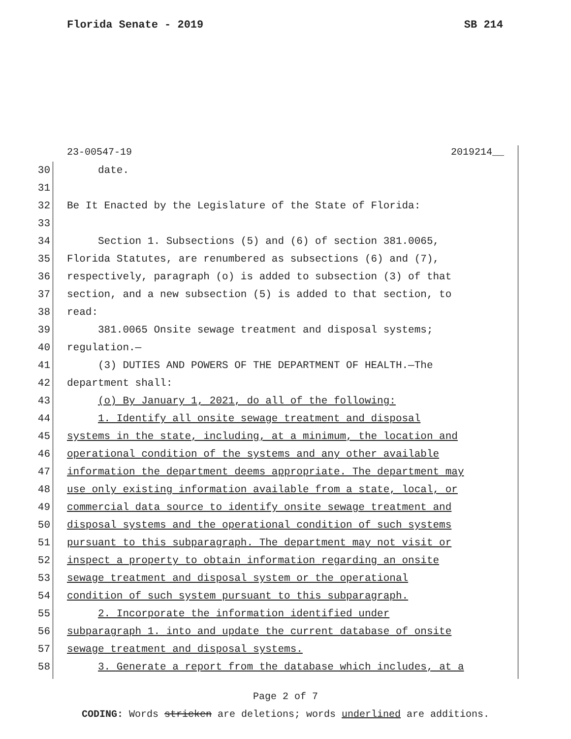Florida Senate - 2019 SB 214
23-00547-19 2019214__
30 date.
31
32 Be It Enacted by the Legislature of the State of Florida:
33
34 Section 1. Subsections (5) and (6) of section 381.0065,
35 Florida Statutes, are renumbered as subsections (6) and (7),
36 respectively, paragraph (o) is added to subsection (3) of that
37 section, and a new subsection (5) is added to that section, to
38 read:
39 381.0065 Onsite sewage treatment and disposal systems;
40 regulation.—
41 (3) DUTIES AND POWERS OF THE DEPARTMENT OF HEALTH.—The
42 department shall:
43 (o) By January 1, 2021, do all of the following:
44 1. Identify all onsite sewage treatment and disposal
45 systems in the state, including, at a minimum, the location and
46 operational condition of the systems and any other available
47 information the department deems appropriate. The department may
48 use only existing information available from a state, local, or
49 commercial data source to identify onsite sewage treatment and
50 disposal systems and the operational condition of such systems
51 pursuant to this subparagraph. The department may not visit or
52 inspect a property to obtain information regarding an onsite
53 sewage treatment and disposal system or the operational
54 condition of such system pursuant to this subparagraph.
55 2. Incorporate the information identified under
56 subparagraph 1. into and update the current database of onsite
57 sewage treatment and disposal systems.
58 3. Generate a report from the database which includes, at a
Page 2 of 7
CODING: Words stricken are deletions; words underlined are additions.